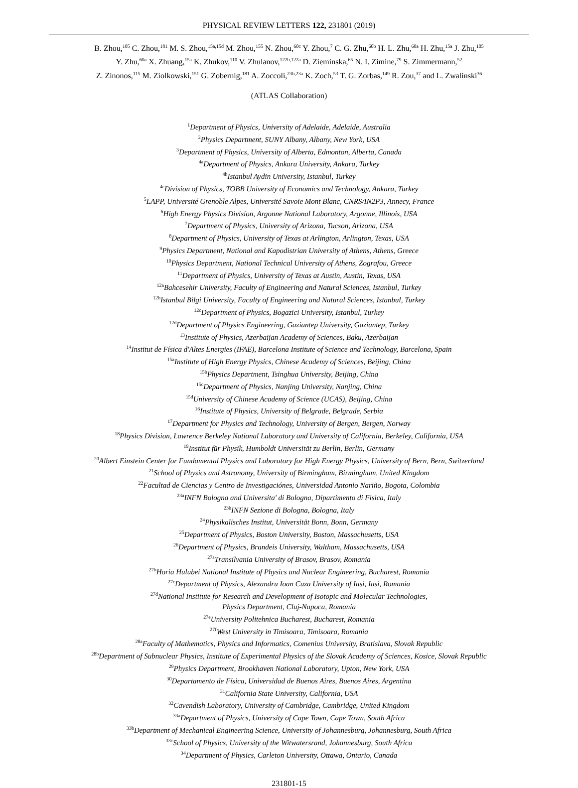PHYSICAL REVIEW LETTERS 122, 231801 (2019)
B. Zhou,<sup>105</sup> C. Zhou,<sup>181</sup> M. S. Zhou,<sup>15a,15d</sup> M. Zhou,<sup>155</sup> N. Zhou,<sup>60c</sup> Y. Zhou,<sup>7</sup> C. G. Zhu,<sup>60b</sup> H. L. Zhu,<sup>60a</sup> H. Zhu,<sup>15a</sup> J. Zhu,<sup>105</sup>
Y. Zhu,<sup>60a</sup> X. Zhuang,<sup>15a</sup> K. Zhukov,<sup>110</sup> V. Zhulanov,<sup>122b,122a</sup> D. Zieminska,<sup>65</sup> N. I. Zimine,<sup>79</sup> S. Zimmermann,<sup>52</sup>
Z. Zinonos,<sup>115</sup> M. Ziolkowski,<sup>151</sup> G. Zobernig,<sup>181</sup> A. Zoccoli,<sup>23b,23a</sup> K. Zoch,<sup>53</sup> T. G. Zorbas,<sup>149</sup> R. Zou,<sup>37</sup> and L. Zwalinski<sup>36</sup>
(ATLAS Collaboration)
<sup>1</sup> Department of Physics, University of Adelaide, Adelaide, Australia
<sup>2</sup> Physics Department, SUNY Albany, Albany, New York, USA
<sup>3</sup> Department of Physics, University of Alberta, Edmonton, Alberta, Canada
<sup>4a</sup>Department of Physics, Ankara University, Ankara, Turkey
<sup>4b</sup>Istanbul Aydin University, Istanbul, Turkey
<sup>4c</sup>Division of Physics, TOBB University of Economics and Technology, Ankara, Turkey
<sup>5</sup> LAPP, Université Grenoble Alpes, Université Savoie Mont Blanc, CNRS/IN2P3, Annecy, France
<sup>6</sup> High Energy Physics Division, Argonne National Laboratory, Argonne, Illinois, USA
<sup>7</sup> Department of Physics, University of Arizona, Tucson, Arizona, USA
<sup>8</sup> Department of Physics, University of Texas at Arlington, Arlington, Texas, USA
<sup>9</sup> Physics Department, National and Kapodistrian University of Athens, Athens, Greece
<sup>10</sup> Physics Department, National Technical University of Athens, Zografou, Greece
<sup>11</sup> Department of Physics, University of Texas at Austin, Austin, Texas, USA
<sup>12a</sup>Bahcesehir University, Faculty of Engineering and Natural Sciences, Istanbul, Turkey
<sup>12b</sup>Istanbul Bilgi University, Faculty of Engineering and Natural Sciences, Istanbul, Turkey
<sup>12c</sup>Department of Physics, Bogazici University, Istanbul, Turkey
<sup>12d</sup>Department of Physics Engineering, Gaziantep University, Gaziantep, Turkey
<sup>13</sup> Institute of Physics, Azerbaijan Academy of Sciences, Baku, Azerbaijan
<sup>14</sup> Institut de Física d'Altes Energies (IFAE), Barcelona Institute of Science and Technology, Barcelona, Spain
<sup>15a</sup>Institute of High Energy Physics, Chinese Academy of Sciences, Beijing, China
<sup>15b</sup>Physics Department, Tsinghua University, Beijing, China
<sup>15c</sup>Department of Physics, Nanjing University, Nanjing, China
<sup>15d</sup>University of Chinese Academy of Science (UCAS), Beijing, China
<sup>16</sup> Institute of Physics, University of Belgrade, Belgrade, Serbia
<sup>17</sup> Department for Physics and Technology, University of Bergen, Bergen, Norway
<sup>18</sup> Physics Division, Lawrence Berkeley National Laboratory and University of California, Berkeley, California, USA
<sup>19</sup> Institut für Physik, Humboldt Universität zu Berlin, Berlin, Germany
<sup>20</sup> Albert Einstein Center for Fundamental Physics and Laboratory for High Energy Physics, University of Bern, Bern, Switzerland
<sup>21</sup> School of Physics and Astronomy, University of Birmingham, Birmingham, United Kingdom
<sup>22</sup> Facultad de Ciencias y Centro de Investigaciónes, Universidad Antonio Nariño, Bogota, Colombia
<sup>23a</sup>INFN Bologna and Universita' di Bologna, Dipartimento di Fisica, Italy
<sup>23b</sup>INFN Sezione di Bologna, Bologna, Italy
<sup>24</sup> Physikalisches Institut, Universität Bonn, Bonn, Germany
<sup>25</sup> Department of Physics, Boston University, Boston, Massachusetts, USA
<sup>26</sup> Department of Physics, Brandeis University, Waltham, Massachusetts, USA
<sup>27a</sup>Transilvania University of Brasov, Brasov, Romania
<sup>27b</sup>Horia Hulubei National Institute of Physics and Nuclear Engineering, Bucharest, Romania
<sup>27c</sup>Department of Physics, Alexandru Ioan Cuza University of Iasi, Iasi, Romania
<sup>27d</sup>National Institute for Research and Development of Isotopic and Molecular Technologies,
Physics Department, Cluj-Napoca, Romania
<sup>27e</sup>University Politehnica Bucharest, Bucharest, Romania
<sup>27f</sup>West University in Timisoara, Timisoara, Romania
<sup>28a</sup>Faculty of Mathematics, Physics and Informatics, Comenius University, Bratislava, Slovak Republic
<sup>28b</sup>Department of Subnuclear Physics, Institute of Experimental Physics of the Slovak Academy of Sciences, Kosice, Slovak Republic
<sup>29</sup> Physics Department, Brookhaven National Laboratory, Upton, New York, USA
<sup>30</sup> Departamento de Física, Universidad de Buenos Aires, Buenos Aires, Argentina
<sup>31</sup> California State University, California, USA
<sup>32</sup> Cavendish Laboratory, University of Cambridge, Cambridge, United Kingdom
<sup>33a</sup>Department of Physics, University of Cape Town, Cape Town, South Africa
<sup>33b</sup>Department of Mechanical Engineering Science, University of Johannesburg, Johannesburg, South Africa
<sup>33c</sup>School of Physics, University of the Witwatersrand, Johannesburg, South Africa
<sup>34</sup> Department of Physics, Carleton University, Ottawa, Ontario, Canada
231801-15